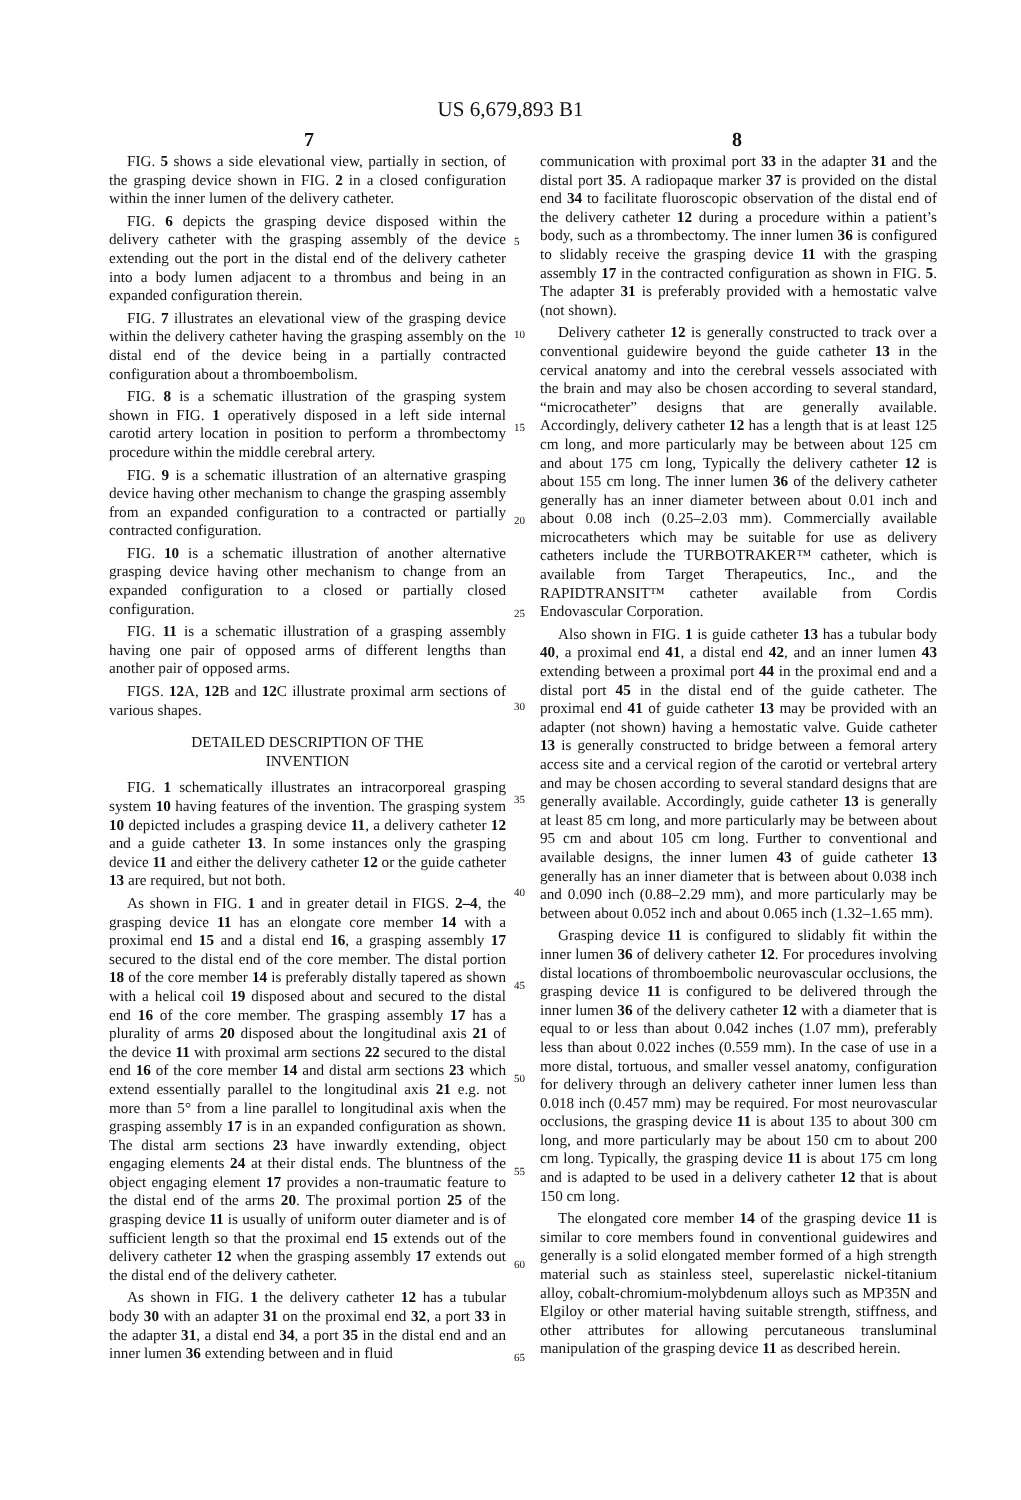US 6,679,893 B1
7 8
FIG. 5 shows a side elevational view, partially in section, of the grasping device shown in FIG. 2 in a closed configuration within the inner lumen of the delivery catheter.
FIG. 6 depicts the grasping device disposed within the delivery catheter with the grasping assembly of the device extending out the port in the distal end of the delivery catheter into a body lumen adjacent to a thrombus and being in an expanded configuration therein.
FIG. 7 illustrates an elevational view of the grasping device within the delivery catheter having the grasping assembly on the distal end of the device being in a partially contracted configuration about a thromboembolism.
FIG. 8 is a schematic illustration of the grasping system shown in FIG. 1 operatively disposed in a left side internal carotid artery location in position to perform a thrombectomy procedure within the middle cerebral artery.
FIG. 9 is a schematic illustration of an alternative grasping device having other mechanism to change the grasping assembly from an expanded configuration to a contracted or partially contracted configuration.
FIG. 10 is a schematic illustration of another alternative grasping device having other mechanism to change from an expanded configuration to a closed or partially closed configuration.
FIG. 11 is a schematic illustration of a grasping assembly having one pair of opposed arms of different lengths than another pair of opposed arms.
FIGS. 12 A, 12 B and 12 C illustrate proximal arm sections of various shapes.
DETAILED DESCRIPTION OF THE
INVENTION
FIG. 1 schematically illustrates an intracorporeal grasping system 10 having features of the invention. The grasping system 10 depicted includes a grasping device 11, a delivery catheter 12 and a guide catheter 13. In some instances only the grasping device 11 and either the delivery catheter 12 or the guide catheter 13 are required, but not both.
As shown in FIG. 1 and in greater detail in FIGS. 2–4, the grasping device 11 has an elongate core member 14 with a proximal end 15 and a distal end 16, a grasping assembly 17 secured to the distal end of the core member. The distal portion 18 of the core member 14 is preferably distally tapered as shown with a helical coil 19 disposed about and secured to the distal end 16 of the core member. The grasping assembly 17 has a plurality of arms 20 disposed about the longitudinal axis 21 of the device 11 with proximal arm sections 22 secured to the distal end 16 of the core member 14 and distal arm sections 23 which extend essentially parallel to the longitudinal axis 21 e.g. not more than 5° from a line parallel to longitudinal axis when the grasping assembly 17 is in an expanded configuration as shown. The distal arm sections 23 have inwardly extending, object engaging elements 24 at their distal ends. The bluntness of the object engaging element 17 provides a non-traumatic feature to the distal end of the arms 20. The proximal portion 25 of the grasping device 11 is usually of uniform outer diameter and is of sufficient length so that the proximal end 15 extends out of the delivery catheter 12 when the grasping assembly 17 extends out the distal end of the delivery catheter.
As shown in FIG. 1 the delivery catheter 12 has a tubular body 30 with an adapter 31 on the proximal end 32, a port 33 in the adapter 31, a distal end 34, a port 35 in the distal end and an inner lumen 36 extending between and in fluid
5
10
15
20
25
30
35
40
45
50
55
60
65
communication with proximal port 33 in the adapter 31 and the distal port 35. A radiopaque marker 37 is provided on the distal end 34 to facilitate fluoroscopic observation of the distal end of the delivery catheter 12 during a procedure within a patient’s body, such as a thrombectomy. The inner lumen 36 is configured to slidably receive the grasping device 11 with the grasping assembly 17 in the contracted configuration as shown in FIG. 5. The adapter 31 is preferably provided with a hemostatic valve (not shown).
Delivery catheter 12 is generally constructed to track over a conventional guidewire beyond the guide catheter 13 in the cervical anatomy and into the cerebral vessels associated with the brain and may also be chosen according to several standard, “microcatheter” designs that are generally available. Accordingly, delivery catheter 12 has a length that is at least 125 cm long, and more particularly may be between about 125 cm and about 175 cm long, Typically the delivery catheter 12 is about 155 cm long. The inner lumen 36 of the delivery catheter generally has an inner diameter between about 0.01 inch and about 0.08 inch (0.25–2.03 mm). Commercially available microcatheters which may be suitable for use as delivery catheters include the TURBOTRAKER™ catheter, which is available from Target Therapeutics, Inc., and the RAPIDTRANSIT™ catheter available from Cordis Endovascular Corporation.
Also shown in FIG. 1 is guide catheter 13 has a tubular body 40, a proximal end 41, a distal end 42, and an inner lumen 43 extending between a proximal port 44 in the proximal end and a distal port 45 in the distal end of the guide catheter. The proximal end 41 of guide catheter 13 may be provided with an adapter (not shown) having a hemostatic valve. Guide catheter 13 is generally constructed to bridge between a femoral artery access site and a cervical region of the carotid or vertebral artery and may be chosen according to several standard designs that are generally available. Accordingly, guide catheter 13 is generally at least 85 cm long, and more particularly may be between about 95 cm and about 105 cm long. Further to conventional and available designs, the inner lumen 43 of guide catheter 13 generally has an inner diameter that is between about 0.038 inch and 0.090 inch (0.88–2.29 mm), and more particularly may be between about 0.052 inch and about 0.065 inch (1.32–1.65 mm).
Grasping device 11 is configured to slidably fit within the inner lumen 36 of delivery catheter 12. For procedures involving distal locations of thromboembolic neurovascular occlusions, the grasping device 11 is configured to be delivered through the inner lumen 36 of the delivery catheter 12 with a diameter that is equal to or less than about 0.042 inches (1.07 mm), preferably less than about 0.022 inches (0.559 mm). In the case of use in a more distal, tortuous, and smaller vessel anatomy, configuration for delivery through an delivery catheter inner lumen less than 0.018 inch (0.457 mm) may be required. For most neurovascular occlusions, the grasping device 11 is about 135 to about 300 cm long, and more particularly may be about 150 cm to about 200 cm long. Typically, the grasping device 11 is about 175 cm long and is adapted to be used in a delivery catheter 12 that is about 150 cm long.
The elongated core member 14 of the grasping device 11 is similar to core members found in conventional guidewires and generally is a solid elongated member formed of a high strength material such as stainless steel, superelastic nickel-titanium alloy, cobalt-chromium-molybdenum alloys such as MP35N and Elgiloy or other material having suitable strength, stiffness, and other attributes for allowing percutaneous transluminal manipulation of the grasping device 11 as described herein.